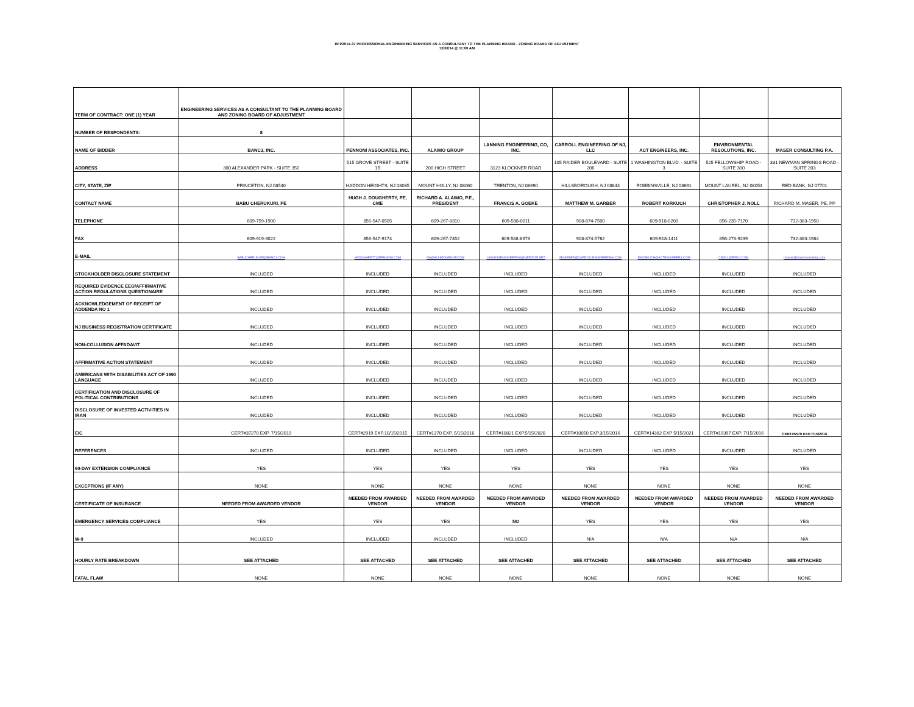RFP2014-37 PROFESSIONAL ENGINEERING SERVICES AS A CONSULTANT TO THE PLANNING BOARD - ZONING BOARD OF ADJUSTMENT
12/02/14 @ 11:00 AM
| TERM OF CONTRACT: ONE (1) YEAR | ENGINEERING SERVICES AS A CONSULTANT TO THE PLANNING BOARD AND ZONING BOARD OF ADJUSTMENT | | | | | | | |
| NUMBER OF RESPONDENTS: | 8 | | | | | | | |
| NAME OF BIDDER | BANC3, INC. | PENNONI ASSOCIATES, INC. | ALAIMO GROUP | LANNING ENGINEERING, CO, INC. | CARROLL ENGINEERING OF NJ, LLC | ACT ENGINEERS, INC. | ENVIRONMENTAL RESOLUTIONS, INC. | MASER CONSULTING P.A. |
| ADDRESS | 300 ALEXANDER PARK - SUITE 350 | 515 GROVE STREET - SUITE 1B | 200 HIGH STREET | 3123 KLOCKNER ROAD | 105 RAIDER BOULEVARD - SUITE 206 | 1 WASHINGTON BLVD. - SUITE 3 | 525 FELLOWSHIP ROAD - SUITE 300 | 331 NEWMAN SPRINGS ROAD - SUITE 203 |
| CITY, STATE, ZIP | PRINCETON, NJ 08540 | HADDON HEIGHTS, NJ 08035 | MOUNT HOLLY, NJ 08060 | TRENTON, NJ 08690 | HILLSBOROUGH, NJ 08844 | ROBBINSVILLE, NJ 08691 | MOUNT LAUREL, NJ 08054 | RED BANK, NJ 07701 |
| CONTACT NAME | BABU CHERUKURI, PE | HUGH J. DOUGHERTY, PE, CME | RICHARD A. ALAIMO, P.E., PRESIDENT | FRANCIS A. GOEKE | MATTHEW M. GARBER | ROBERT KORKUCH | CHRISTOPHER J. NOLL | RICHARD M. MASER, PE, PP |
| TELEPHONE | 609-759-1900 | 856-547-0505 | 609-267-8310 | 609-588-0011 | 908-874-7500 | 609-918-0200 | 856-235-7170 | 732-383-1950 |
| FAX | 609-919-9022 | 856-547-9174 | 609-267-7452 | 609-588-8678 | 908-874-5762 | 609-918-1411 | 856-273-9239 | 732-383-1984 |
| E-MAIL | BABUCHERUKURI@BANC3.COM | HDOUGHERTY@PENNONI.COM | DA@ALAIMOGROUP.COM | LANNINGENGINEERING@VERIZON.NET | MGARBER@CARROLLENGINEERING.COM | RKORKUCH@ACTENGINEERS.COM | CNOLL@ERINJ.COM | rmaser@maserconsulting.com |
| STOCKHOLDER DISCLOSURE STATEMENT | INCLUDED | INCLUDED | INCLUDED | INCLUDED | INCLUDED | INCLUDED | INCLUDED | INCLUDED |
| REQUIRED EVIDENCE EEO/AFFIRMATIVE ACTION REGULATIONS QUESTIONAIRE | INCLUDED | INCLUDED | INCLUDED | INCLUDED | INCLUDED | INCLUDED | INCLUDED | INCLUDED |
| ACKNOWLEDGEMENT OF RECEIPT OF ADDENDA NO 1 | INCLUDED | INCLUDED | INCLUDED | INCLUDED | INCLUDED | INCLUDED | INCLUDED | INCLUDED |
| NJ BUSINESS REGISTRATION CERTIFICATE | INCLUDED | INCLUDED | INCLUDED | INCLUDED | INCLUDED | INCLUDED | INCLUDED | INCLUDED |
| NON-COLLUSION AFFADAVIT | INCLUDED | INCLUDED | INCLUDED | INCLUDED | INCLUDED | INCLUDED | INCLUDED | INCLUDED |
| AFFIRMATIVE ACTION STATEMENT | INCLUDED | INCLUDED | INCLUDED | INCLUDED | INCLUDED | INCLUDED | INCLUDED | INCLUDED |
| AMERICANS WITH DISABILITIES ACT OF 1990 LANGUAGE | INCLUDED | INCLUDED | INCLUDED | INCLUDED | INCLUDED | INCLUDED | INCLUDED | INCLUDED |
| CERTIFICATION AND DISCLOSURE OF POLITICAL CONTRIBUTIONS | INCLUDED | INCLUDED | INCLUDED | INCLUDED | INCLUDED | INCLUDED | INCLUDED | INCLUDED |
| DISCLOSURE OF INVESTED ACTIVITIES IN IRAN | INCLUDED | INCLUDED | INCLUDED | INCLUDED | INCLUDED | INCLUDED | INCLUDED | INCLUDED |
| EIC | CERT#37270 EXP. 7/15/2019 | CERT#2919 EXP.10/15/2015 | CERT#1370 EXP. 5/15/2016 | CERT#10821 EXP.5/15/2020 | CERT#10050 EXP.3/15/2016 | CERT#14382 EXP 5/15/2021 | CERT#19397 EXP. 7/15/2016 | CERT#5579 EXP.7/15/2016 |
| REFERENCES | INCLUDED | INCLUDED | INCLUDED | INCLUDED | INCLUDED | INCLUDED | INCLUDED | INCLUDED |
| 60-DAY EXTENSION COMPLIANCE | YES | YES | YES | YES | YES | YES | YES | YES |
| EXCEPTIONS (IF ANY) | NONE | NONE | NONE | NONE | NONE | NONE | NONE | NONE |
| CERTIFICATE OF INSURANCE | NEEDED FROM AWARDED VENDOR | NEEDED FROM AWARDED VENDOR | NEEDED FROM AWARDED VENDOR | NEEDED FROM AWARDED VENDOR | NEEDED FROM AWARDED VENDOR | NEEDED FROM AWARDED VENDOR | NEEDED FROM AWARDED VENDOR | NEEDED FROM AWARDED VENDOR |
| EMERGENCY SERVICES COMPLIANCE | YES | YES | YES | NO | YES | YES | YES | YES |
| W-9 | INCLUDED | INCLUDED | INCLUDED | INCLUDED | N/A | N/A | N/A | N/A |
| HOURLY RATE BREAKDOWN | SEE ATTACHED | SEE ATTACHED | SEE ATTACHED | SEE ATTACHED | SEE ATTACHED | SEE ATTACHED | SEE ATTACHED | SEE ATTACHED |
| FATAL FLAW | NONE | NONE | NONE | NONE | NONE | NONE | NONE | NONE |